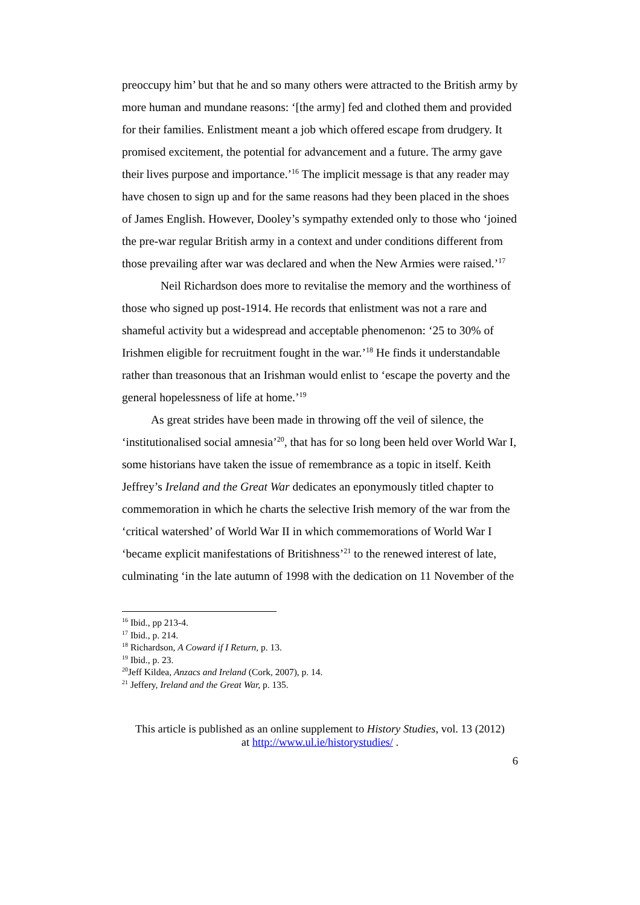preoccupy him’ but that he and so many others were attracted to the British army by more human and mundane reasons: ‘[the army] fed and clothed them and provided for their families. Enlistment meant a job which offered escape from drudgery. It promised excitement, the potential for advancement and a future. The army gave their lives purpose and importance.’<sup>16</sup> The implicit message is that any reader may have chosen to sign up and for the same reasons had they been placed in the shoes of James English. However, Dooley’s sympathy extended only to those who ‘joined the pre-war regular British army in a context and under conditions different from those prevailing after war was declared and when the New Armies were raised.’<sup>17</sup>
Neil Richardson does more to revitalise the memory and the worthiness of those who signed up post-1914. He records that enlistment was not a rare and shameful activity but a widespread and acceptable phenomenon: ‘25 to 30% of Irishmen eligible for recruitment fought in the war.’<sup>18</sup> He finds it understandable rather than treasonous that an Irishman would enlist to ‘escape the poverty and the general hopelessness of life at home.’<sup>19</sup>
As great strides have been made in throwing off the veil of silence, the ‘institutionalised social amnesia’<sup>20</sup>, that has for so long been held over World War I, some historians have taken the issue of remembrance as a topic in itself. Keith Jeffrey’s Ireland and the Great War dedicates an eponymously titled chapter to commemoration in which he charts the selective Irish memory of the war from the ‘critical watershed’ of World War II in which commemorations of World War I ‘became explicit manifestations of Britishness’<sup>21</sup> to the renewed interest of late, culminating ‘in the late autumn of 1998 with the dedication on 11 November of the
<sup>16</sup> Ibid., pp 213-4.
<sup>17</sup> Ibid., p. 214.
<sup>18</sup> Richardson, A Coward if I Return, p. 13.
<sup>19</sup> Ibid., p. 23.
<sup>20</sup> Jeff Kildea, Anzacs and Ireland (Cork, 2007), p. 14.
<sup>21</sup> Jeffery, Ireland and the Great War, p. 135.
This article is published as an online supplement to History Studies, vol. 13 (2012)
at http://www.ul.ie/historystudies/ .
6